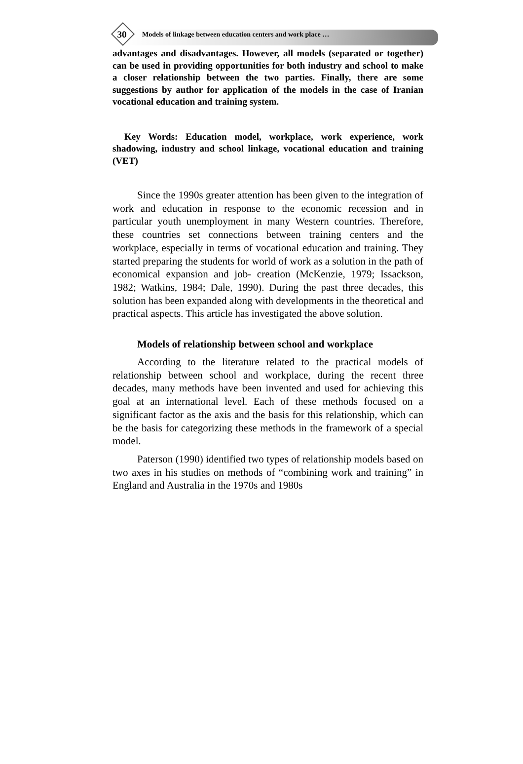30
Models of linkage between education centers and work place …
advantages and disadvantages. However, all models (separated or together) can be used in providing opportunities for both industry and school to make a closer relationship between the two parties. Finally, there are some suggestions by author for application of the models in the case of Iranian vocational education and training system.
Key Words: Education model, workplace, work experience, work shadowing, industry and school linkage, vocational education and training (VET)
Since the 1990s greater attention has been given to the integration of work and education in response to the economic recession and in particular youth unemployment in many Western countries. Therefore, these countries set connections between training centers and the workplace, especially in terms of vocational education and training. They started preparing the students for world of work as a solution in the path of economical expansion and job- creation (McKenzie, 1979; Issackson, 1982; Watkins, 1984; Dale, 1990). During the past three decades, this solution has been expanded along with developments in the theoretical and practical aspects. This article has investigated the above solution.
Models of relationship between school and workplace
According to the literature related to the practical models of relationship between school and workplace, during the recent three decades, many methods have been invented and used for achieving this goal at an international level. Each of these methods focused on a significant factor as the axis and the basis for this relationship, which can be the basis for categorizing these methods in the framework of a special model.
Paterson (1990) identified two types of relationship models based on two axes in his studies on methods of “combining work and training” in England and Australia in the 1970s and 1980s